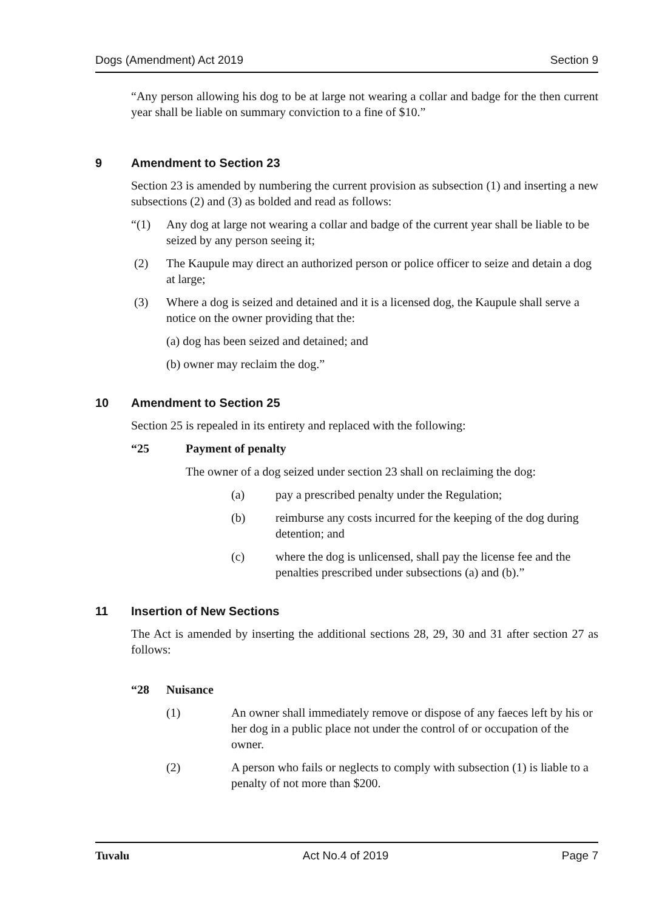Dogs (Amendment) Act 2019 Section 9
“Any person allowing his dog to be at large not wearing a collar and badge for the then current year shall be liable on summary conviction to a fine of $10.”
9 Amendment to Section 23
Section 23 is amended by numbering the current provision as subsection (1) and inserting a new subsections (2) and (3) as bolded and read as follows:
“(1) Any dog at large not wearing a collar and badge of the current year shall be liable to be seized by any person seeing it;
(2) The Kaupule may direct an authorized person or police officer to seize and detain a dog at large;
(3) Where a dog is seized and detained and it is a licensed dog, the Kaupule shall serve a notice on the owner providing that the:
(a) dog has been seized and detained; and
(b) owner may reclaim the dog.”
10 Amendment to Section 25
Section 25 is repealed in its entirety and replaced with the following:
“25 Payment of penalty
The owner of a dog seized under section 23 shall on reclaiming the dog:
(a) pay a prescribed penalty under the Regulation;
(b) reimburse any costs incurred for the keeping of the dog during detention; and
(c) where the dog is unlicensed, shall pay the license fee and the penalties prescribed under subsections (a) and (b).”
11 Insertion of New Sections
The Act is amended by inserting the additional sections 28, 29, 30 and 31 after section 27 as follows:
“28 Nuisance
(1) An owner shall immediately remove or dispose of any faeces left by his or her dog in a public place not under the control of or occupation of the owner.
(2) A person who fails or neglects to comply with subsection (1) is liable to a penalty of not more than $200.
Tuvalu Act No.4 of 2019 Page 7